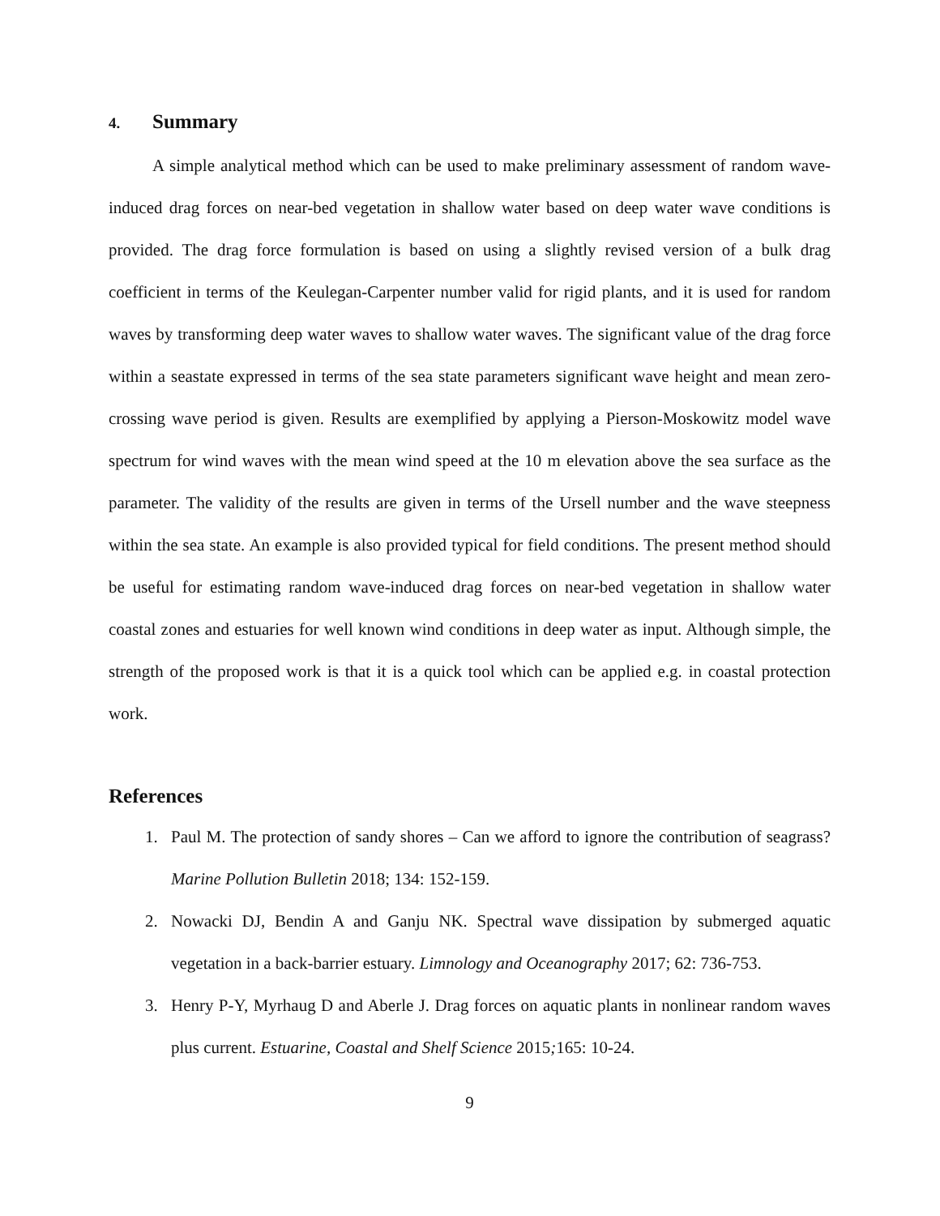4. Summary
A simple analytical method which can be used to make preliminary assessment of random wave-induced drag forces on near-bed vegetation in shallow water based on deep water wave conditions is provided. The drag force formulation is based on using a slightly revised version of a bulk drag coefficient in terms of the Keulegan-Carpenter number valid for rigid plants, and it is used for random waves by transforming deep water waves to shallow water waves. The significant value of the drag force within a seastate expressed in terms of the sea state parameters significant wave height and mean zero-crossing wave period is given. Results are exemplified by applying a Pierson-Moskowitz model wave spectrum for wind waves with the mean wind speed at the 10 m elevation above the sea surface as the parameter. The validity of the results are given in terms of the Ursell number and the wave steepness within the sea state. An example is also provided typical for field conditions. The present method should be useful for estimating random wave-induced drag forces on near-bed vegetation in shallow water coastal zones and estuaries for well known wind conditions in deep water as input. Although simple, the strength of the proposed work is that it is a quick tool which can be applied e.g. in coastal protection work.
References
1. Paul M. The protection of sandy shores – Can we afford to ignore the contribution of seagrass? Marine Pollution Bulletin 2018; 134: 152-159.
2. Nowacki DJ, Bendin A and Ganju NK. Spectral wave dissipation by submerged aquatic vegetation in a back-barrier estuary. Limnology and Oceanography 2017; 62: 736-753.
3. Henry P-Y, Myrhaug D and Aberle J. Drag forces on aquatic plants in nonlinear random waves plus current. Estuarine, Coastal and Shelf Science 2015; 165: 10-24.
9